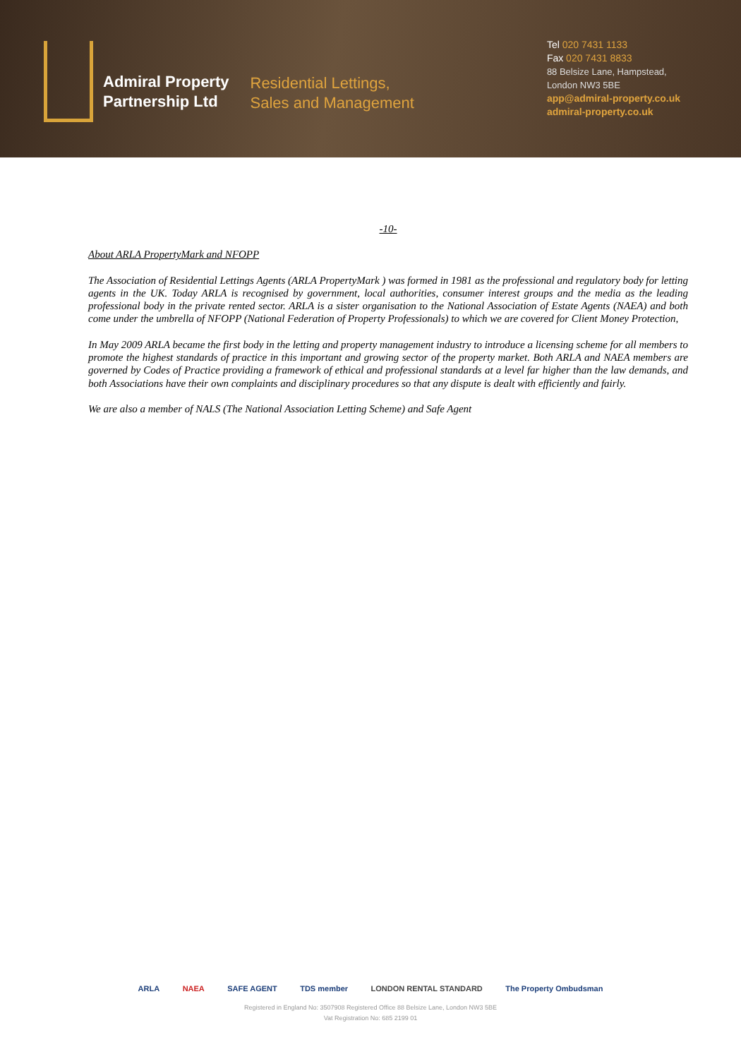Admiral Property
Partnership Ltd
Residential Lettings,
Sales and Management
Tel 020 7431 1133
Fax 020 7431 8833
88 Belsize Lane, Hampstead,
London NW3 5BE
app@admiral-property.co.uk
admiral-property.co.uk
-10-
About ARLA PropertyMark and NFOPP
The Association of Residential Lettings Agents (ARLA PropertyMark ) was formed in 1981 as the professional and regulatory body for letting agents in the UK. Today ARLA is recognised by government, local authorities, consumer interest groups and the media as the leading professional body in the private rented sector. ARLA is a sister organisation to the National Association of Estate Agents (NAEA) and both come under the umbrella of NFOPP (National Federation of Property Professionals) to which we are covered for Client Money Protection,
In May 2009 ARLA became the first body in the letting and property management industry to introduce a licensing scheme for all members to promote the highest standards of practice in this important and growing sector of the property market. Both ARLA and NAEA members are governed by Codes of Practice providing a framework of ethical and professional standards at a level far higher than the law demands, and both Associations have their own complaints and disciplinary procedures so that any dispute is dealt with efficiently and fairly.
We are also a member of NALS (The National Association Letting Scheme) and Safe Agent
ARLA NAEA SAFE AGENT TDS member LONDON RENTAL STANDARD The Property Ombudsman
Registered in England No: 3507908 Registered Office 88 Belsize Lane, London NW3 5BE
Vat Registration No: 685 2199 01